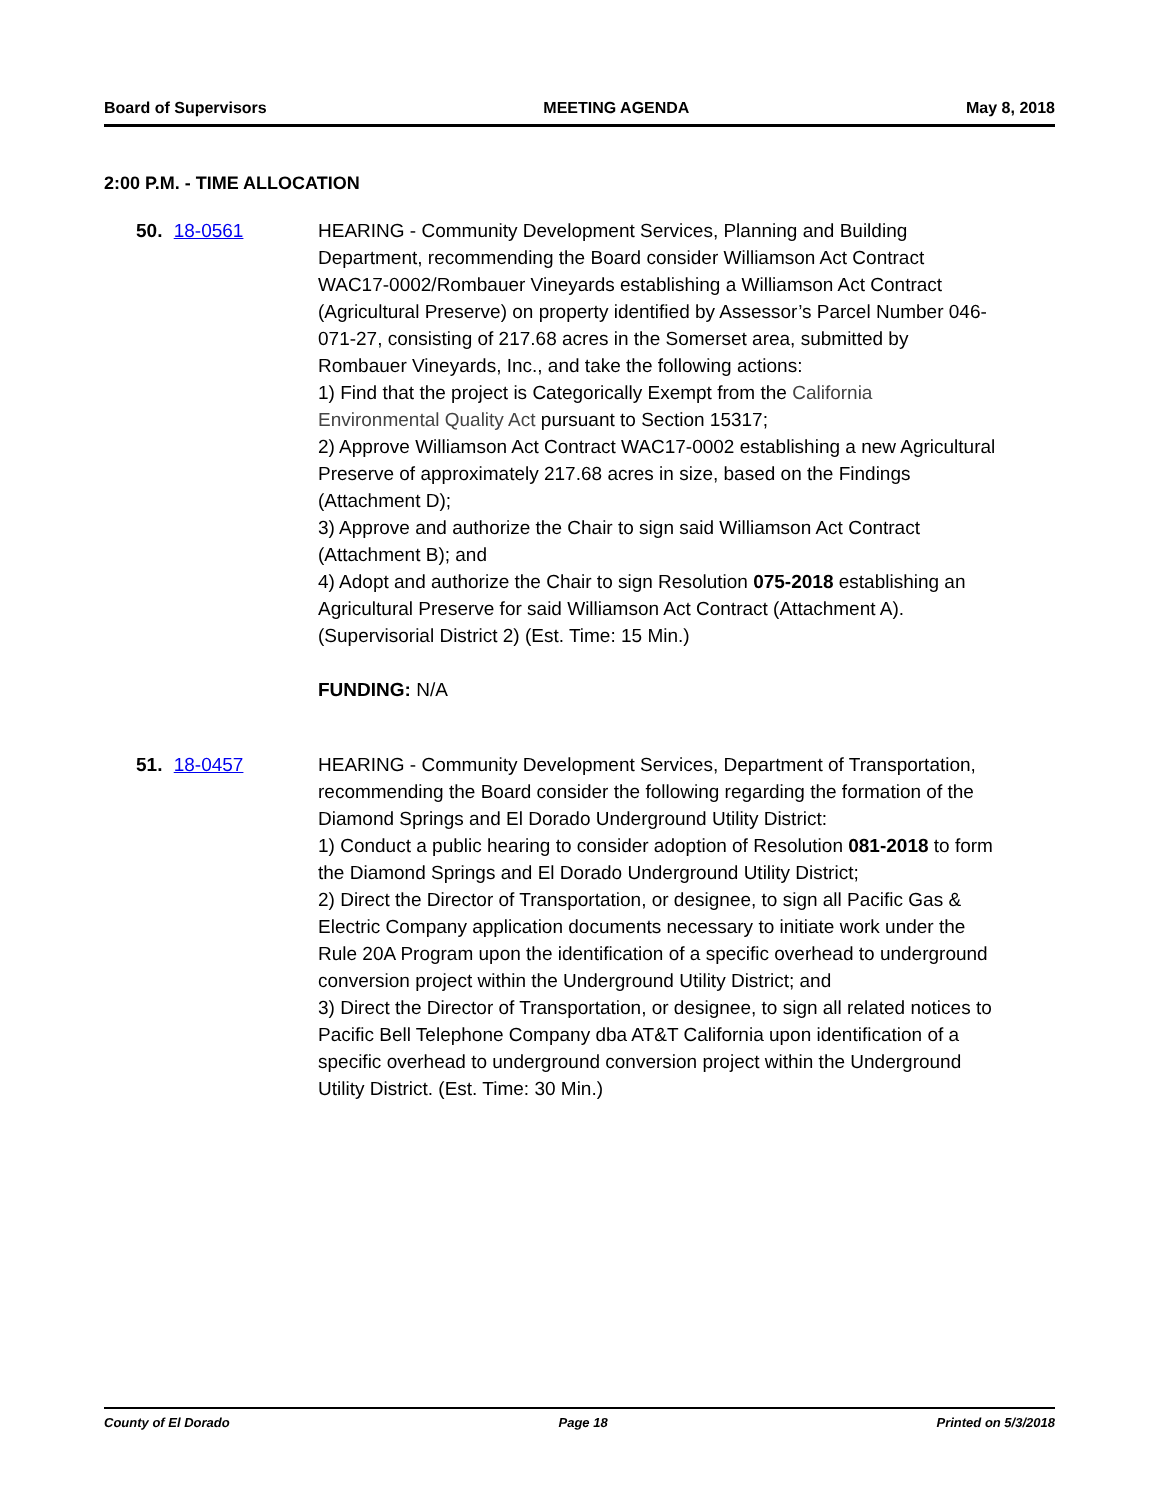Board of Supervisors MEETING AGENDA May 8, 2018
2:00 P.M. - TIME ALLOCATION
50. 18-0561 HEARING - Community Development Services, Planning and Building Department, recommending the Board consider Williamson Act Contract WAC17-0002/Rombauer Vineyards establishing a Williamson Act Contract (Agricultural Preserve) on property identified by Assessor’s Parcel Number 046-071-27, consisting of 217.68 acres in the Somerset area, submitted by Rombauer Vineyards, Inc., and take the following actions:
1) Find that the project is Categorically Exempt from the California Environmental Quality Act pursuant to Section 15317;
2) Approve Williamson Act Contract WAC17-0002 establishing a new Agricultural Preserve of approximately 217.68 acres in size, based on the Findings (Attachment D);
3) Approve and authorize the Chair to sign said Williamson Act Contract (Attachment B); and
4) Adopt and authorize the Chair to sign Resolution 075-2018 establishing an Agricultural Preserve for said Williamson Act Contract (Attachment A). (Supervisorial District 2) (Est. Time: 15 Min.)
FUNDING: N/A
51. 18-0457 HEARING - Community Development Services, Department of Transportation, recommending the Board consider the following regarding the formation of the Diamond Springs and El Dorado Underground Utility District:
1) Conduct a public hearing to consider adoption of Resolution 081-2018 to form the Diamond Springs and El Dorado Underground Utility District;
2) Direct the Director of Transportation, or designee, to sign all Pacific Gas & Electric Company application documents necessary to initiate work under the Rule 20A Program upon the identification of a specific overhead to underground conversion project within the Underground Utility District; and
3) Direct the Director of Transportation, or designee, to sign all related notices to Pacific Bell Telephone Company dba AT&T California upon identification of a specific overhead to underground conversion project within the Underground Utility District. (Est. Time: 30 Min.)
County of El Dorado Page 18 Printed on 5/3/2018